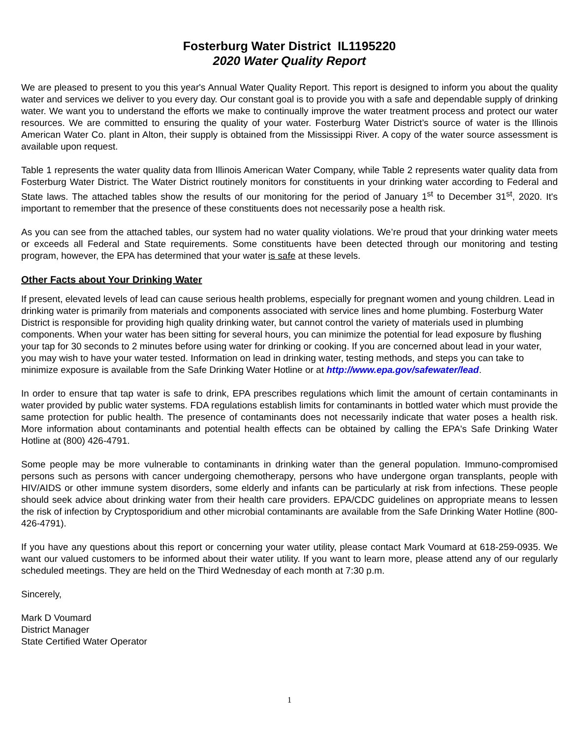Fosterburg Water District IL1195220
2020 Water Quality Report
We are pleased to present to you this year's Annual Water Quality Report. This report is designed to inform you about the quality water and services we deliver to you every day. Our constant goal is to provide you with a safe and dependable supply of drinking water. We want you to understand the efforts we make to continually improve the water treatment process and protect our water resources. We are committed to ensuring the quality of your water. Fosterburg Water District’s source of water is the Illinois American Water Co. plant in Alton, their supply is obtained from the Mississippi River. A copy of the water source assessment is available upon request.
Table 1 represents the water quality data from Illinois American Water Company, while Table 2 represents water quality data from Fosterburg Water District. The Water District routinely monitors for constituents in your drinking water according to Federal and State laws. The attached tables show the results of our monitoring for the period of January 1<sup>st</sup> to December 31<sup>st</sup>, 2020. It's important to remember that the presence of these constituents does not necessarily pose a health risk.
As you can see from the attached tables, our system had no water quality violations. We’re proud that your drinking water meets or exceeds all Federal and State requirements. Some constituents have been detected through our monitoring and testing program, however, the EPA has determined that your water is safe at these levels.
Other Facts about Your Drinking Water
If present, elevated levels of lead can cause serious health problems, especially for pregnant women and young children. Lead in drinking water is primarily from materials and components associated with service lines and home plumbing. Fosterburg Water District is responsible for providing high quality drinking water, but cannot control the variety of materials used in plumbing components. When your water has been sitting for several hours, you can minimize the potential for lead exposure by flushing your tap for 30 seconds to 2 minutes before using water for drinking or cooking. If you are concerned about lead in your water, you may wish to have your water tested. Information on lead in drinking water, testing methods, and steps you can take to minimize exposure is available from the Safe Drinking Water Hotline or at http://www.epa.gov/safewater/lead.
In order to ensure that tap water is safe to drink, EPA prescribes regulations which limit the amount of certain contaminants in water provided by public water systems. FDA regulations establish limits for contaminants in bottled water which must provide the same protection for public health. The presence of contaminants does not necessarily indicate that water poses a health risk. More information about contaminants and potential health effects can be obtained by calling the EPA's Safe Drinking Water Hotline at (800) 426-4791.
Some people may be more vulnerable to contaminants in drinking water than the general population. Immuno-compromised persons such as persons with cancer undergoing chemotherapy, persons who have undergone organ transplants, people with HIV/AIDS or other immune system disorders, some elderly and infants can be particularly at risk from infections. These people should seek advice about drinking water from their health care providers. EPA/CDC guidelines on appropriate means to lessen the risk of infection by Cryptosporidium and other microbial contaminants are available from the Safe Drinking Water Hotline (800-426-4791).
If you have any questions about this report or concerning your water utility, please contact Mark Voumard at 618-259-0935. We want our valued customers to be informed about their water utility. If you want to learn more, please attend any of our regularly scheduled meetings. They are held on the Third Wednesday of each month at 7:30 p.m.
Sincerely,
Mark D Voumard
District Manager
State Certified Water Operator
1